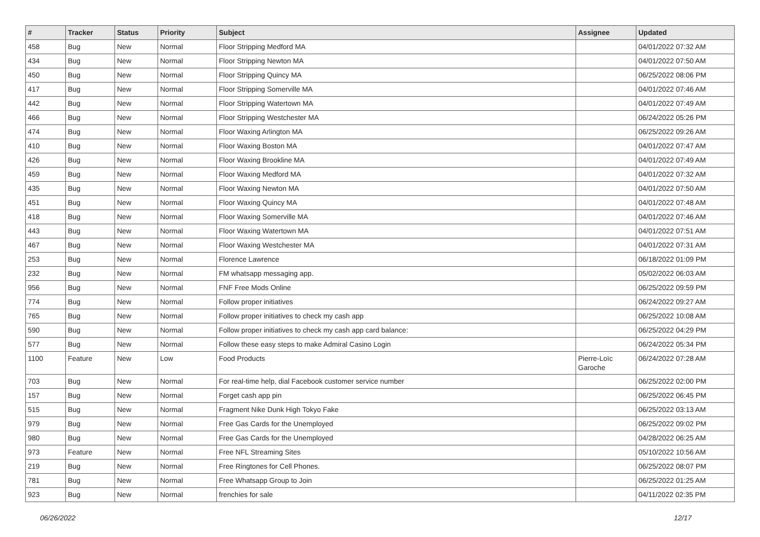| # | Tracker | Status | Priority | Subject | Assignee | Updated |
| --- | --- | --- | --- | --- | --- | --- |
| 458 | Bug | New | Normal | Floor Stripping Medford MA | | 04/01/2022 07:32 AM |
| 434 | Bug | New | Normal | Floor Stripping Newton MA | | 04/01/2022 07:50 AM |
| 450 | Bug | New | Normal | Floor Stripping Quincy MA | | 06/25/2022 08:06 PM |
| 417 | Bug | New | Normal | Floor Stripping Somerville MA | | 04/01/2022 07:46 AM |
| 442 | Bug | New | Normal | Floor Stripping Watertown MA | | 04/01/2022 07:49 AM |
| 466 | Bug | New | Normal | Floor Stripping Westchester MA | | 06/24/2022 05:26 PM |
| 474 | Bug | New | Normal | Floor Waxing Arlington MA | | 06/25/2022 09:26 AM |
| 410 | Bug | New | Normal | Floor Waxing Boston MA | | 04/01/2022 07:47 AM |
| 426 | Bug | New | Normal | Floor Waxing Brookline MA | | 04/01/2022 07:49 AM |
| 459 | Bug | New | Normal | Floor Waxing Medford MA | | 04/01/2022 07:32 AM |
| 435 | Bug | New | Normal | Floor Waxing Newton MA | | 04/01/2022 07:50 AM |
| 451 | Bug | New | Normal | Floor Waxing Quincy MA | | 04/01/2022 07:48 AM |
| 418 | Bug | New | Normal | Floor Waxing Somerville MA | | 04/01/2022 07:46 AM |
| 443 | Bug | New | Normal | Floor Waxing Watertown MA | | 04/01/2022 07:51 AM |
| 467 | Bug | New | Normal | Floor Waxing Westchester MA | | 04/01/2022 07:31 AM |
| 253 | Bug | New | Normal | Florence Lawrence | | 06/18/2022 01:09 PM |
| 232 | Bug | New | Normal | FM whatsapp messaging app. | | 05/02/2022 06:03 AM |
| 956 | Bug | New | Normal | FNF Free Mods Online | | 06/25/2022 09:59 PM |
| 774 | Bug | New | Normal | Follow proper initiatives | | 06/24/2022 09:27 AM |
| 765 | Bug | New | Normal | Follow proper initiatives to check my cash app | | 06/25/2022 10:08 AM |
| 590 | Bug | New | Normal | Follow proper initiatives to check my cash app card balance: | | 06/25/2022 04:29 PM |
| 577 | Bug | New | Normal | Follow these easy steps to make Admiral Casino Login | | 06/24/2022 05:34 PM |
| 1100 | Feature | New | Low | Food Products | Pierre-Loïc Garoche | 06/24/2022 07:28 AM |
| 703 | Bug | New | Normal | For real-time help, dial Facebook customer service number | | 06/25/2022 02:00 PM |
| 157 | Bug | New | Normal | Forget cash app pin | | 06/25/2022 06:45 PM |
| 515 | Bug | New | Normal | Fragment Nike Dunk High Tokyo Fake | | 06/25/2022 03:13 AM |
| 979 | Bug | New | Normal | Free Gas Cards for the Unemployed | | 06/25/2022 09:02 PM |
| 980 | Bug | New | Normal | Free Gas Cards for the Unemployed | | 04/28/2022 06:25 AM |
| 973 | Feature | New | Normal | Free NFL Streaming Sites | | 05/10/2022 10:56 AM |
| 219 | Bug | New | Normal | Free Ringtones for Cell Phones. | | 06/25/2022 08:07 PM |
| 781 | Bug | New | Normal | Free Whatsapp Group to Join | | 06/25/2022 01:25 AM |
| 923 | Bug | New | Normal | frenchies for sale | | 04/11/2022 02:35 PM |
06/26/2022 12/17